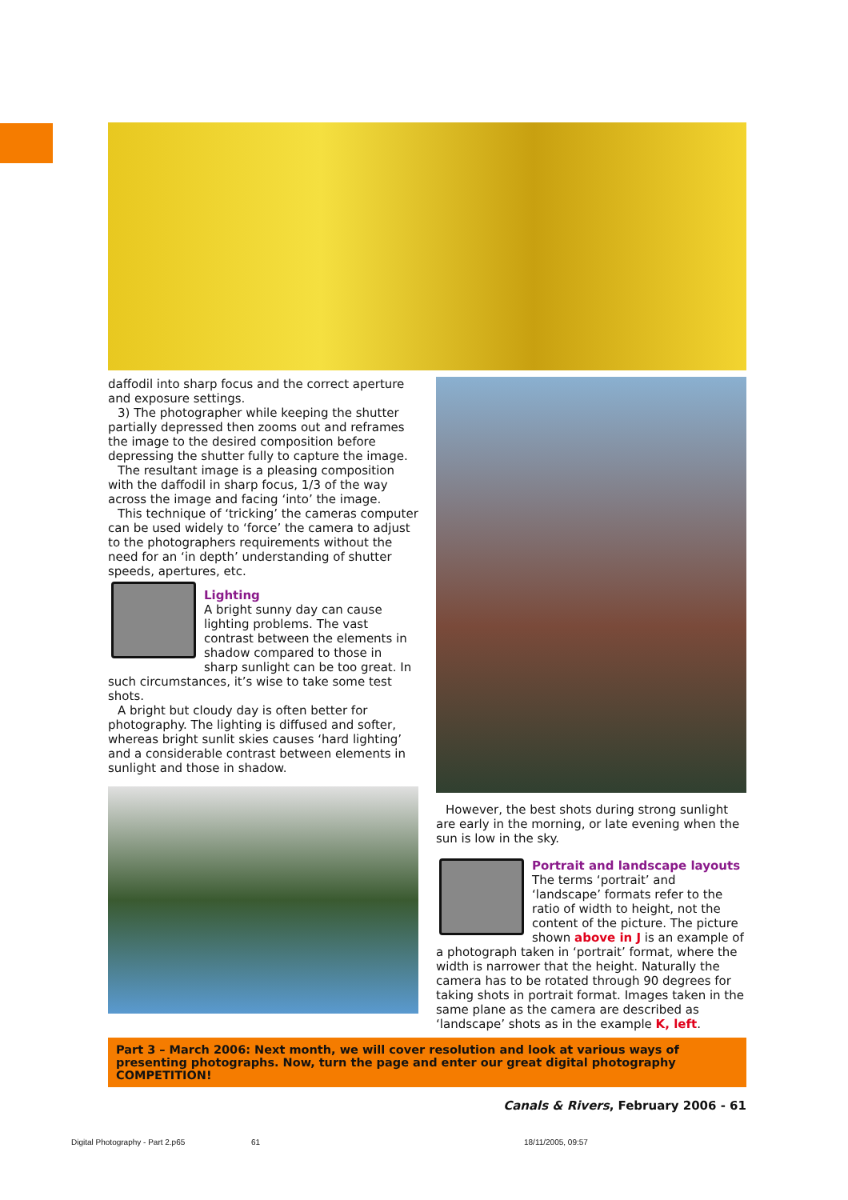daffodil into sharp focus and the correct aperture and exposure settings.
3) The photographer while keeping the shutter partially depressed then zooms out and reframes the image to the desired composition before depressing the shutter fully to capture the image.
The resultant image is a pleasing composition with the daffodil in sharp focus, 1/3 of the way across the image and facing ‘into’ the image.
This technique of ‘tricking’ the cameras computer can be used widely to ‘force’ the camera to adjust to the photographers requirements without the need for an ‘in depth’ understanding of shutter speeds, apertures, etc.
Lighting
A bright sunny day can cause lighting problems. The vast contrast between the elements in shadow compared to those in sharp sunlight can be too great. In such circumstances, it’s wise to take some test shots.
A bright but cloudy day is often better for photography. The lighting is diffused and softer, whereas bright sunlit skies causes ‘hard lighting’ and a considerable contrast between elements in sunlight and those in shadow.
However, the best shots during strong sunlight are early in the morning, or late evening when the sun is low in the sky.
Portrait and landscape layouts
The terms ‘portrait’ and ‘landscape’ formats refer to the ratio of width to height, not the content of the picture. The picture shown above in J is an example of a photograph taken in ‘portrait’ format, where the width is narrower that the height. Naturally the camera has to be rotated through 90 degrees for taking shots in portrait format. Images taken in the same plane as the camera are described as ‘landscape’ shots as in the example K, left.
Part 3 – March 2006: Next month, we will cover resolution and look at various ways of presenting photographs. Now, turn the page and enter our great digital photography COMPETITION!
Canals & Rivers, February 2006 - 61
Digital Photography - Part 2.p65
61 18/11/2005, 09:57